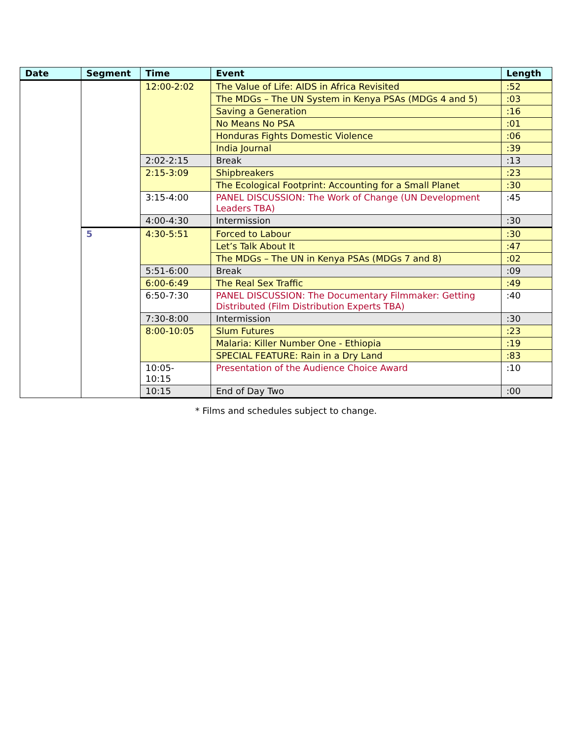| Date | Segment | Time | Event | Length |
| --- | --- | --- | --- | --- |
| | | 12:00-2:02 | The Value of Life: AIDS in Africa Revisited | :52 |
| | | | The MDGs – The UN System in Kenya PSAs (MDGs 4 and 5) | :03 |
| | | | Saving a Generation | :16 |
| | | | No Means No PSA | :01 |
| | | | Honduras Fights Domestic Violence | :06 |
| | | | India Journal | :39 |
| | | 2:02-2:15 | Break | :13 |
| | | 2:15-3:09 | Shipbreakers | :23 |
| | | | The Ecological Footprint: Accounting for a Small Planet | :30 |
| | | 3:15-4:00 | PANEL DISCUSSION: The Work of Change (UN Development Leaders TBA) | :45 |
| | | 4:00-4:30 | Intermission | :30 |
| | 5 | 4:30-5:51 | Forced to Labour | :30 |
| | | | Let’s Talk About It | :47 |
| | | | The MDGs – The UN in Kenya PSAs (MDGs 7 and 8) | :02 |
| | | 5:51-6:00 | Break | :09 |
| | | 6:00-6:49 | The Real Sex Traffic | :49 |
| | | 6:50-7:30 | PANEL DISCUSSION: The Documentary Filmmaker: Getting Distributed (Film Distribution Experts TBA) | :40 |
| | | 7:30-8:00 | Intermission | :30 |
| | | 8:00-10:05 | Slum Futures | :23 |
| | | | Malaria: Killer Number One - Ethiopia | :19 |
| | | | SPECIAL FEATURE: Rain in a Dry Land | :83 |
| | | 10:05- 10:15 | Presentation of the Audience Choice Award | :10 |
| | | 10:15 | End of Day Two | :00 |
* Films and schedules subject to change.